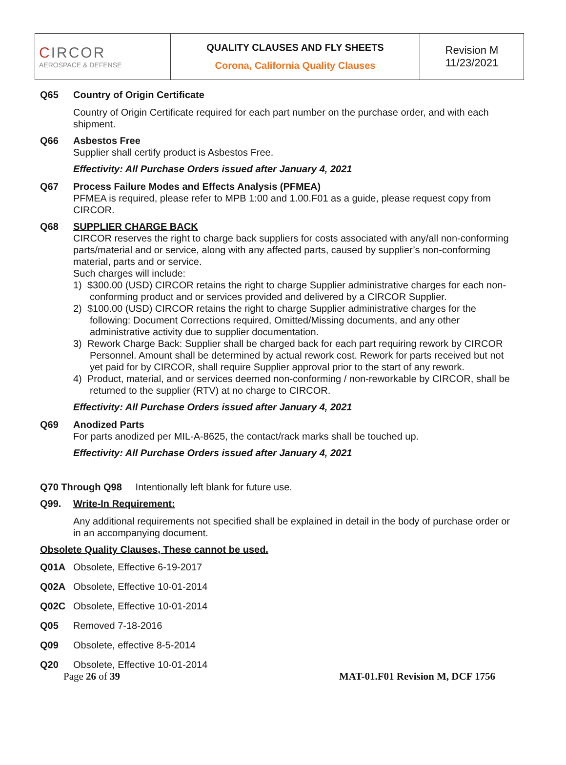| C IRCOR AEROSPACE & DEFENSE | QUALITY CLAUSES AND FLY SHEETS Corona, California Quality Clauses | Revision M 11/23/2021 |
Q65 Country of Origin Certificate
Country of Origin Certificate required for each part number on the purchase order, and with each shipment.
Q66 Asbestos Free
Supplier shall certify product is Asbestos Free.
Effectivity: All Purchase Orders issued after January 4, 2021
Q67 Process Failure Modes and Effects Analysis (PFMEA)
PFMEA is required, please refer to MPB 1:00 and 1.00.F01 as a guide, please request copy from CIRCOR.
Q68 SUPPLIER CHARGE BACK
CIRCOR reserves the right to charge back suppliers for costs associated with any/all non-conforming parts/material and or service, along with any affected parts, caused by supplier’s non-conforming material, parts and or service.
Such charges will include:
1) $300.00 (USD) CIRCOR retains the right to charge Supplier administrative charges for each non-conforming product and or services provided and delivered by a CIRCOR Supplier.
2) $100.00 (USD) CIRCOR retains the right to charge Supplier administrative charges for the following: Document Corrections required, Omitted/Missing documents, and any other administrative activity due to supplier documentation.
3) Rework Charge Back: Supplier shall be charged back for each part requiring rework by CIRCOR Personnel. Amount shall be determined by actual rework cost. Rework for parts received but not yet paid for by CIRCOR, shall require Supplier approval prior to the start of any rework.
4) Product, material, and or services deemed non-conforming / non-reworkable by CIRCOR, shall be returned to the supplier (RTV) at no charge to CIRCOR.
Effectivity: All Purchase Orders issued after January 4, 2021
Q69 Anodized Parts
For parts anodized per MIL-A-8625, the contact/rack marks shall be touched up.
Effectivity: All Purchase Orders issued after January 4, 2021
Q70 Through Q98 Intentionally left blank for future use.
Q99. Write-In Requirement:
Any additional requirements not specified shall be explained in detail in the body of purchase order or in an accompanying document.
Obsolete Quality Clauses, These cannot be used.
Q01A Obsolete, Effective 6-19-2017
Q02A Obsolete, Effective 10-01-2014
Q02C Obsolete, Effective 10-01-2014
Q05 Removed 7-18-2016
Q09 Obsolete, effective 8-5-2014
Q20 Obsolete, Effective 10-01-2014
Page 26 of 39 MAT-01.F01 Revision M, DCF 1756